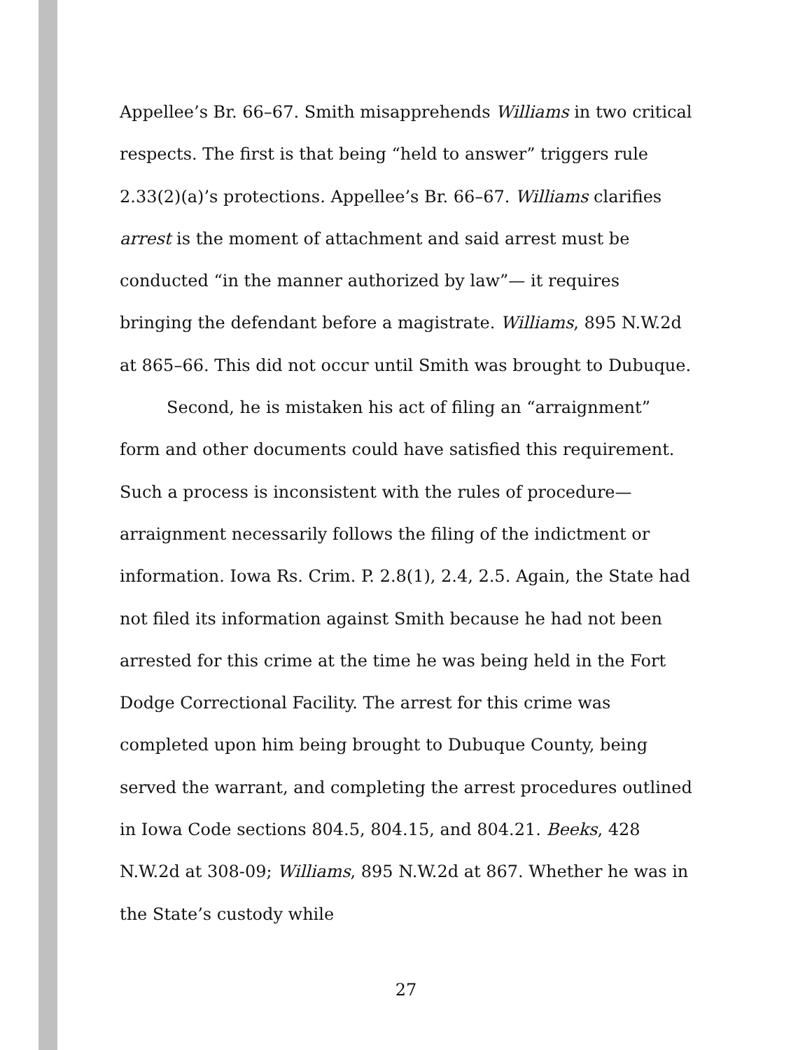Appellee’s Br. 66–67. Smith misapprehends Williams in two critical respects. The first is that being “held to answer” triggers rule 2.33(2)(a)’s protections. Appellee’s Br. 66–67. Williams clarifies arrest is the moment of attachment and said arrest must be conducted “in the manner authorized by law”— it requires bringing the defendant before a magistrate. Williams, 895 N.W.2d at 865–66. This did not occur until Smith was brought to Dubuque.
Second, he is mistaken his act of filing an “arraignment” form and other documents could have satisfied this requirement. Such a process is inconsistent with the rules of procedure—arraignment necessarily follows the filing of the indictment or information. Iowa Rs. Crim. P. 2.8(1), 2.4, 2.5. Again, the State had not filed its information against Smith because he had not been arrested for this crime at the time he was being held in the Fort Dodge Correctional Facility. The arrest for this crime was completed upon him being brought to Dubuque County, being served the warrant, and completing the arrest procedures outlined in Iowa Code sections 804.5, 804.15, and 804.21. Beeks, 428 N.W.2d at 308-09; Williams, 895 N.W.2d at 867. Whether he was in the State’s custody while
27